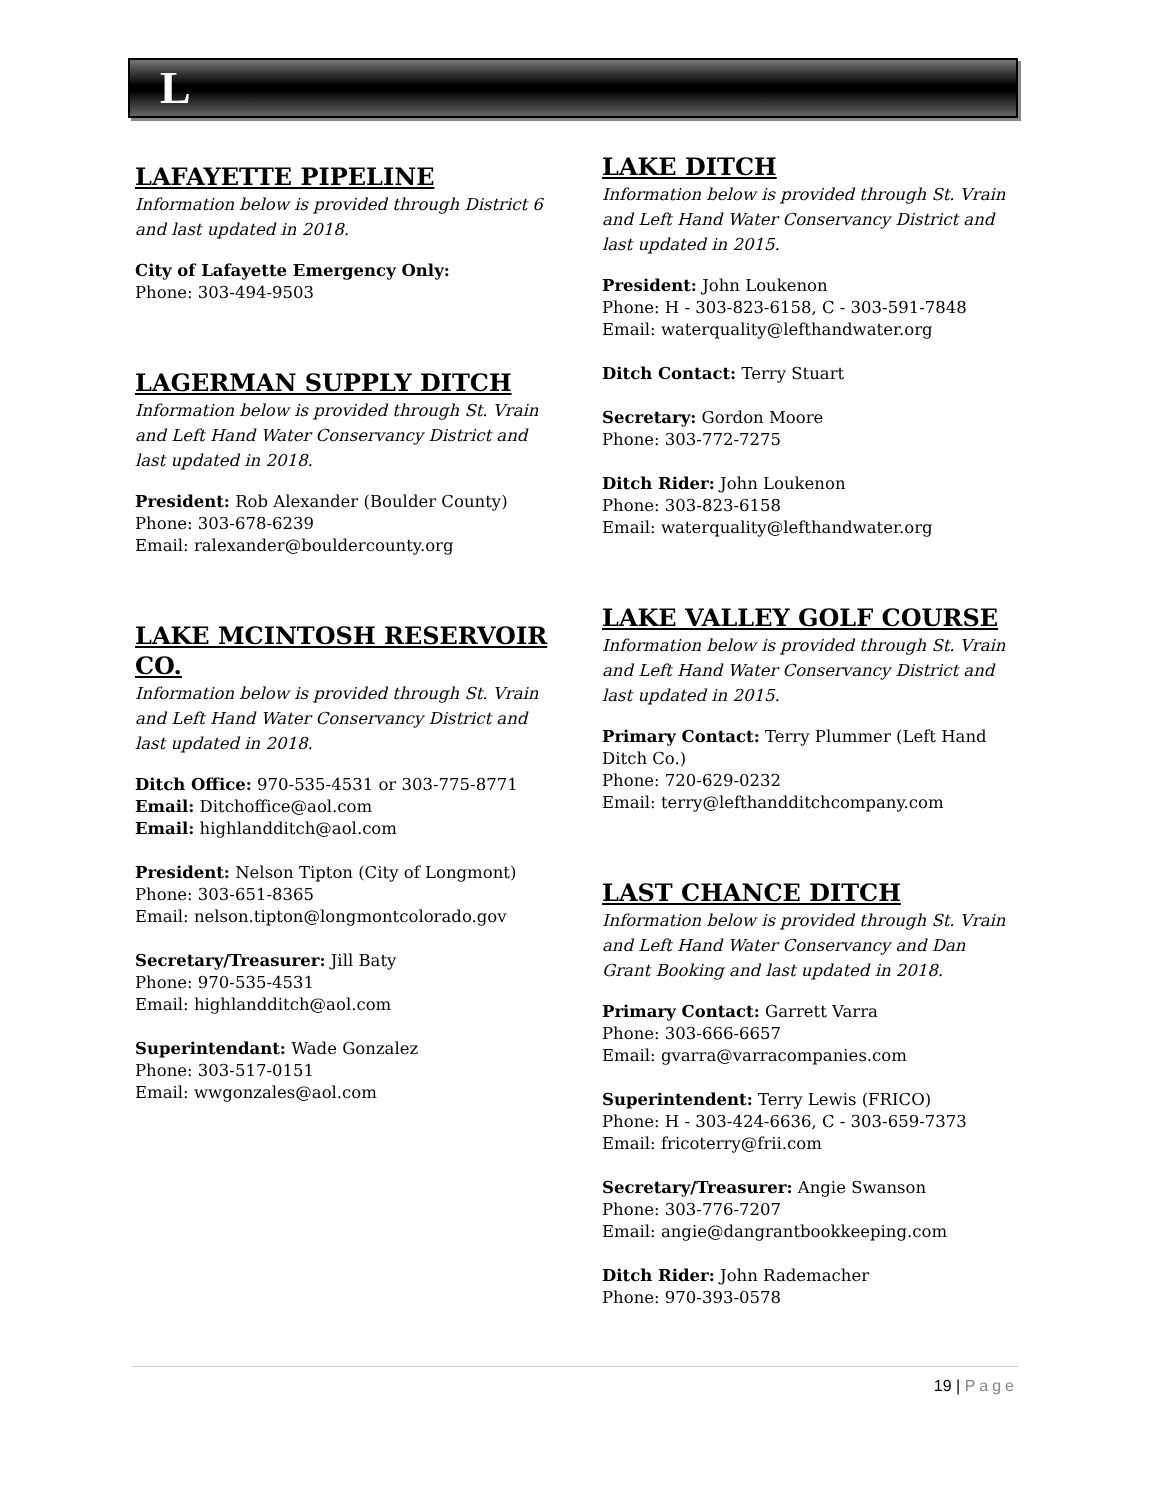L
LAFAYETTE PIPELINE
Information below is provided through District 6 and last updated in 2018.
City of Lafayette Emergency Only:
Phone: 303-494-9503
LAGERMAN SUPPLY DITCH
Information below is provided through St. Vrain and Left Hand Water Conservancy District and last updated in 2018.
President: Rob Alexander (Boulder County)
Phone: 303-678-6239
Email: ralexander@bouldercounty.org
LAKE MCINTOSH RESERVOIR CO.
Information below is provided through St. Vrain and Left Hand Water Conservancy District and last updated in 2018.
Ditch Office: 970-535-4531 or 303-775-8771
Email: Ditchoffice@aol.com
Email: highlandditch@aol.com
President: Nelson Tipton (City of Longmont)
Phone: 303-651-8365
Email: nelson.tipton@longmontcolorado.gov
Secretary/Treasurer: Jill Baty
Phone: 970-535-4531
Email: highlandditch@aol.com
Superintendant: Wade Gonzalez
Phone: 303-517-0151
Email: wwgonzales@aol.com
LAKE DITCH
Information below is provided through St. Vrain and Left Hand Water Conservancy District and last updated in 2015.
President: John Loukenon
Phone: H - 303-823-6158, C - 303-591-7848
Email: waterquality@lefthandwater.org
Ditch Contact: Terry Stuart
Secretary: Gordon Moore
Phone: 303-772-7275
Ditch Rider: John Loukenon
Phone: 303-823-6158
Email: waterquality@lefthandwater.org
LAKE VALLEY GOLF COURSE
Information below is provided through St. Vrain and Left Hand Water Conservancy District and last updated in 2015.
Primary Contact: Terry Plummer (Left Hand Ditch Co.)
Phone: 720-629-0232
Email: terry@lefthandditchcompany.com
LAST CHANCE DITCH
Information below is provided through St. Vrain and Left Hand Water Conservancy and Dan Grant Booking and last updated in 2018.
Primary Contact: Garrett Varra
Phone: 303-666-6657
Email: gvarra@varracompanies.com
Superintendent: Terry Lewis (FRICO)
Phone: H - 303-424-6636, C - 303-659-7373
Email: fricoterry@frii.com
Secretary/Treasurer: Angie Swanson
Phone: 303-776-7207
Email: angie@dangrantbookkeeping.com
Ditch Rider: John Rademacher
Phone: 970-393-0578
19 | Page